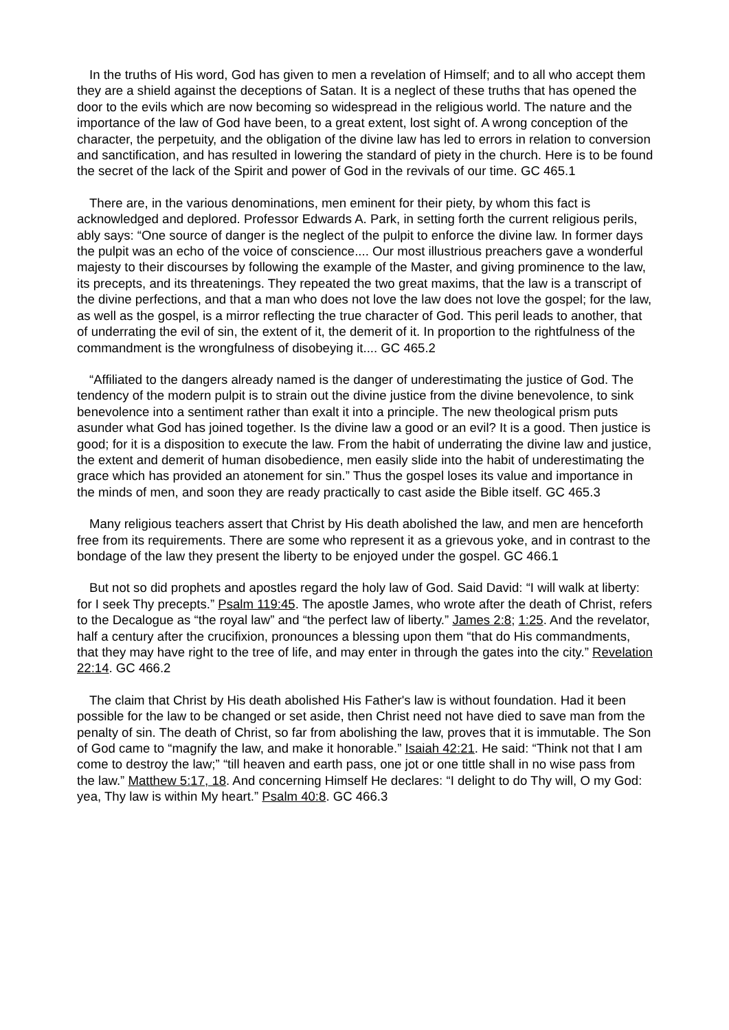In the truths of His word, God has given to men a revelation of Himself; and to all who accept them they are a shield against the deceptions of Satan. It is a neglect of these truths that has opened the door to the evils which are now becoming so widespread in the religious world. The nature and the importance of the law of God have been, to a great extent, lost sight of. A wrong conception of the character, the perpetuity, and the obligation of the divine law has led to errors in relation to conversion and sanctification, and has resulted in lowering the standard of piety in the church. Here is to be found the secret of the lack of the Spirit and power of God in the revivals of our time. GC 465.1
There are, in the various denominations, men eminent for their piety, by whom this fact is acknowledged and deplored. Professor Edwards A. Park, in setting forth the current religious perils, ably says: “One source of danger is the neglect of the pulpit to enforce the divine law. In former days the pulpit was an echo of the voice of conscience.... Our most illustrious preachers gave a wonderful majesty to their discourses by following the example of the Master, and giving prominence to the law, its precepts, and its threatenings. They repeated the two great maxims, that the law is a transcript of the divine perfections, and that a man who does not love the law does not love the gospel; for the law, as well as the gospel, is a mirror reflecting the true character of God. This peril leads to another, that of underrating the evil of sin, the extent of it, the demerit of it. In proportion to the rightfulness of the commandment is the wrongfulness of disobeying it.... GC 465.2
“Affiliated to the dangers already named is the danger of underestimating the justice of God. The tendency of the modern pulpit is to strain out the divine justice from the divine benevolence, to sink benevolence into a sentiment rather than exalt it into a principle. The new theological prism puts asunder what God has joined together. Is the divine law a good or an evil? It is a good. Then justice is good; for it is a disposition to execute the law. From the habit of underrating the divine law and justice, the extent and demerit of human disobedience, men easily slide into the habit of underestimating the grace which has provided an atonement for sin.” Thus the gospel loses its value and importance in the minds of men, and soon they are ready practically to cast aside the Bible itself. GC 465.3
Many religious teachers assert that Christ by His death abolished the law, and men are henceforth free from its requirements. There are some who represent it as a grievous yoke, and in contrast to the bondage of the law they present the liberty to be enjoyed under the gospel. GC 466.1
But not so did prophets and apostles regard the holy law of God. Said David: “I will walk at liberty: for I seek Thy precepts.” Psalm 119:45. The apostle James, who wrote after the death of Christ, refers to the Decalogue as “the royal law” and “the perfect law of liberty.” James 2:8; 1:25. And the revelator, half a century after the crucifixion, pronounces a blessing upon them “that do His commandments, that they may have right to the tree of life, and may enter in through the gates into the city.” Revelation 22:14. GC 466.2
The claim that Christ by His death abolished His Father's law is without foundation. Had it been possible for the law to be changed or set aside, then Christ need not have died to save man from the penalty of sin. The death of Christ, so far from abolishing the law, proves that it is immutable. The Son of God came to “magnify the law, and make it honorable.” Isaiah 42:21. He said: “Think not that I am come to destroy the law;” “till heaven and earth pass, one jot or one tittle shall in no wise pass from the law.” Matthew 5:17, 18. And concerning Himself He declares: “I delight to do Thy will, O my God: yea, Thy law is within My heart.” Psalm 40:8. GC 466.3